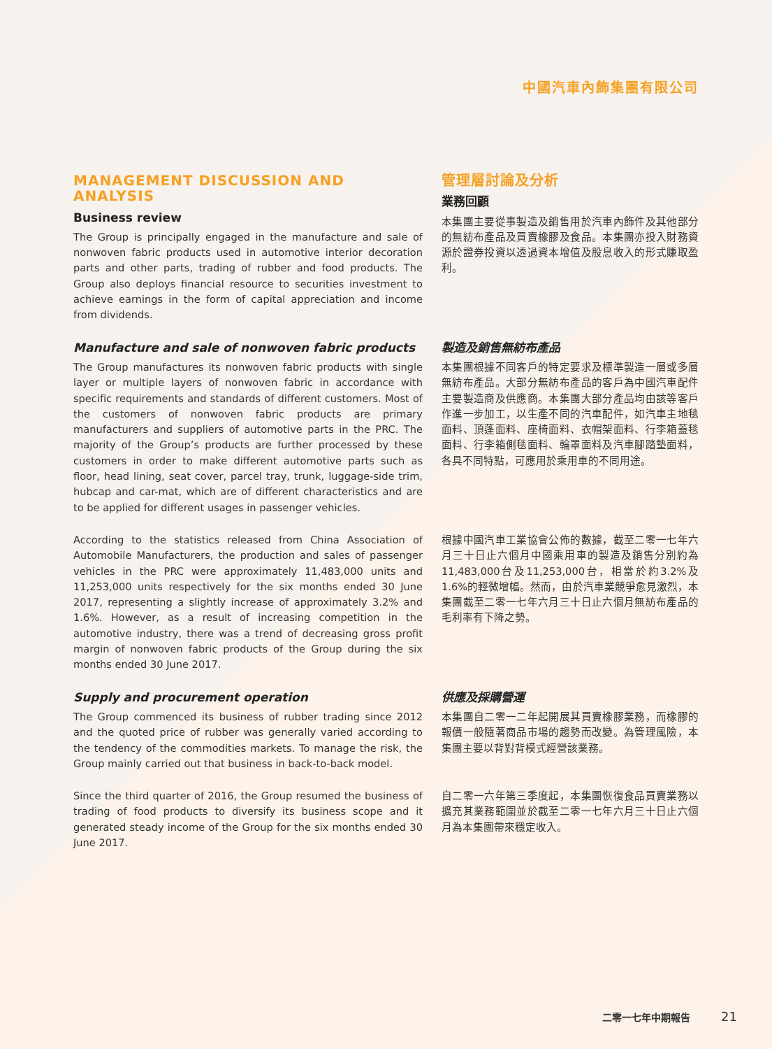中國汽車內飾集團有限公司
MANAGEMENT DISCUSSION AND ANALYSIS
Business review
The Group is principally engaged in the manufacture and sale of nonwoven fabric products used in automotive interior decoration parts and other parts, trading of rubber and food products. The Group also deploys financial resource to securities investment to achieve earnings in the form of capital appreciation and income from dividends.
管理層討論及分析
業務回顧
本集團主要從事製造及銷售用於汽車內飾件及其他部分的無紡布產品及買賣橡膠及食品。本集團亦投入財務資源於證券投資以透過資本增值及股息收入的形式賺取盈利。
Manufacture and sale of nonwoven fabric products
The Group manufactures its nonwoven fabric products with single layer or multiple layers of nonwoven fabric in accordance with specific requirements and standards of different customers. Most of the customers of nonwoven fabric products are primary manufacturers and suppliers of automotive parts in the PRC. The majority of the Group’s products are further processed by these customers in order to make different automotive parts such as floor, head lining, seat cover, parcel tray, trunk, luggage-side trim, hubcap and car-mat, which are of different characteristics and are to be applied for different usages in passenger vehicles.
製造及銷售無紡布產品
本集團根據不同客戶的特定要求及標準製造一層或多層無紡布產品。大部分無紡布產品的客戶為中國汽車配件主要製造商及供應商。本集團大部分產品均由該等客戶作進一步加工，以生產不同的汽車配件，如汽車主地毯面料、頂蓬面料、座椅面料、衣帽架面料、行李箱蓋毯面料、行李箱側毯面料、輪罩面料及汽車腳踏墊面料，各具不同特點，可應用於乘用車的不同用途。
According to the statistics released from China Association of Automobile Manufacturers, the production and sales of passenger vehicles in the PRC were approximately 11,483,000 units and 11,253,000 units respectively for the six months ended 30 June 2017, representing a slightly increase of approximately 3.2% and 1.6%. However, as a result of increasing competition in the automotive industry, there was a trend of decreasing gross profit margin of nonwoven fabric products of the Group during the six months ended 30 June 2017.
根據中國汽車工業協會公佈的數據，截至二零一七年六月三十日止六個月中國乘用車的製造及銷售分別約為11,483,000台及11,253,000台，相當於約3.2%及1.6%的輕微增幅。然而，由於汽車業競爭愈見激烈，本集團截至二零一七年六月三十日止六個月無紡布產品的毛利率有下降之勢。
Supply and procurement operation
The Group commenced its business of rubber trading since 2012 and the quoted price of rubber was generally varied according to the tendency of the commodities markets. To manage the risk, the Group mainly carried out that business in back-to-back model.
供應及採購營運
本集團自二零一二年起開展其買賣橡膠業務，而橡膠的報價一般隨著商品市場的趨勢而改變。為管理風險，本集團主要以背對背模式經營該業務。
Since the third quarter of 2016, the Group resumed the business of trading of food products to diversify its business scope and it generated steady income of the Group for the six months ended 30 June 2017.
自二零一六年第三季度起，本集團恢復食品買賣業務以擴充其業務範圍並於截至二零一七年六月三十日止六個月為本集團帶來穩定收入。
二零一七年中期報告 21